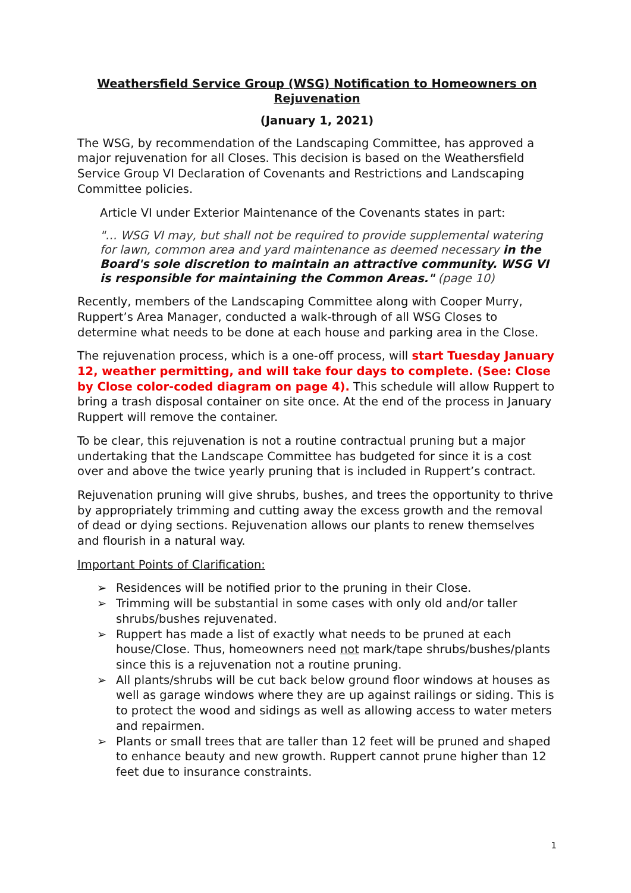Weathersfield Service Group (WSG) Notification to Homeowners on Rejuvenation
(January 1, 2021)
The WSG, by recommendation of the Landscaping Committee, has approved a major rejuvenation for all Closes. This decision is based on the Weathersfield Service Group VI Declaration of Covenants and Restrictions and Landscaping Committee policies.
Article VI under Exterior Maintenance of the Covenants states in part:
"… WSG VI may, but shall not be required to provide supplemental watering for lawn, common area and yard maintenance as deemed necessary in the Board's sole discretion to maintain an attractive community. WSG VI is responsible for maintaining the Common Areas." (page 10)
Recently, members of the Landscaping Committee along with Cooper Murry, Ruppert’s Area Manager, conducted a walk-through of all WSG Closes to determine what needs to be done at each house and parking area in the Close.
The rejuvenation process, which is a one-off process, will start Tuesday January 12, weather permitting, and will take four days to complete. (See: Close by Close color-coded diagram on page 4). This schedule will allow Ruppert to bring a trash disposal container on site once. At the end of the process in January Ruppert will remove the container.
To be clear, this rejuvenation is not a routine contractual pruning but a major undertaking that the Landscape Committee has budgeted for since it is a cost over and above the twice yearly pruning that is included in Ruppert’s contract.
Rejuvenation pruning will give shrubs, bushes, and trees the opportunity to thrive by appropriately trimming and cutting away the excess growth and the removal of dead or dying sections. Rejuvenation allows our plants to renew themselves and flourish in a natural way.
Important Points of Clarification:
➢ Residences will be notified prior to the pruning in their Close.
➢ Trimming will be substantial in some cases with only old and/or taller shrubs/bushes rejuvenated.
➢ Ruppert has made a list of exactly what needs to be pruned at each house/Close. Thus, homeowners need not mark/tape shrubs/bushes/plants since this is a rejuvenation not a routine pruning.
➢ All plants/shrubs will be cut back below ground floor windows at houses as well as garage windows where they are up against railings or siding. This is to protect the wood and sidings as well as allowing access to water meters and repairmen.
➢ Plants or small trees that are taller than 12 feet will be pruned and shaped to enhance beauty and new growth. Ruppert cannot prune higher than 12 feet due to insurance constraints.
1